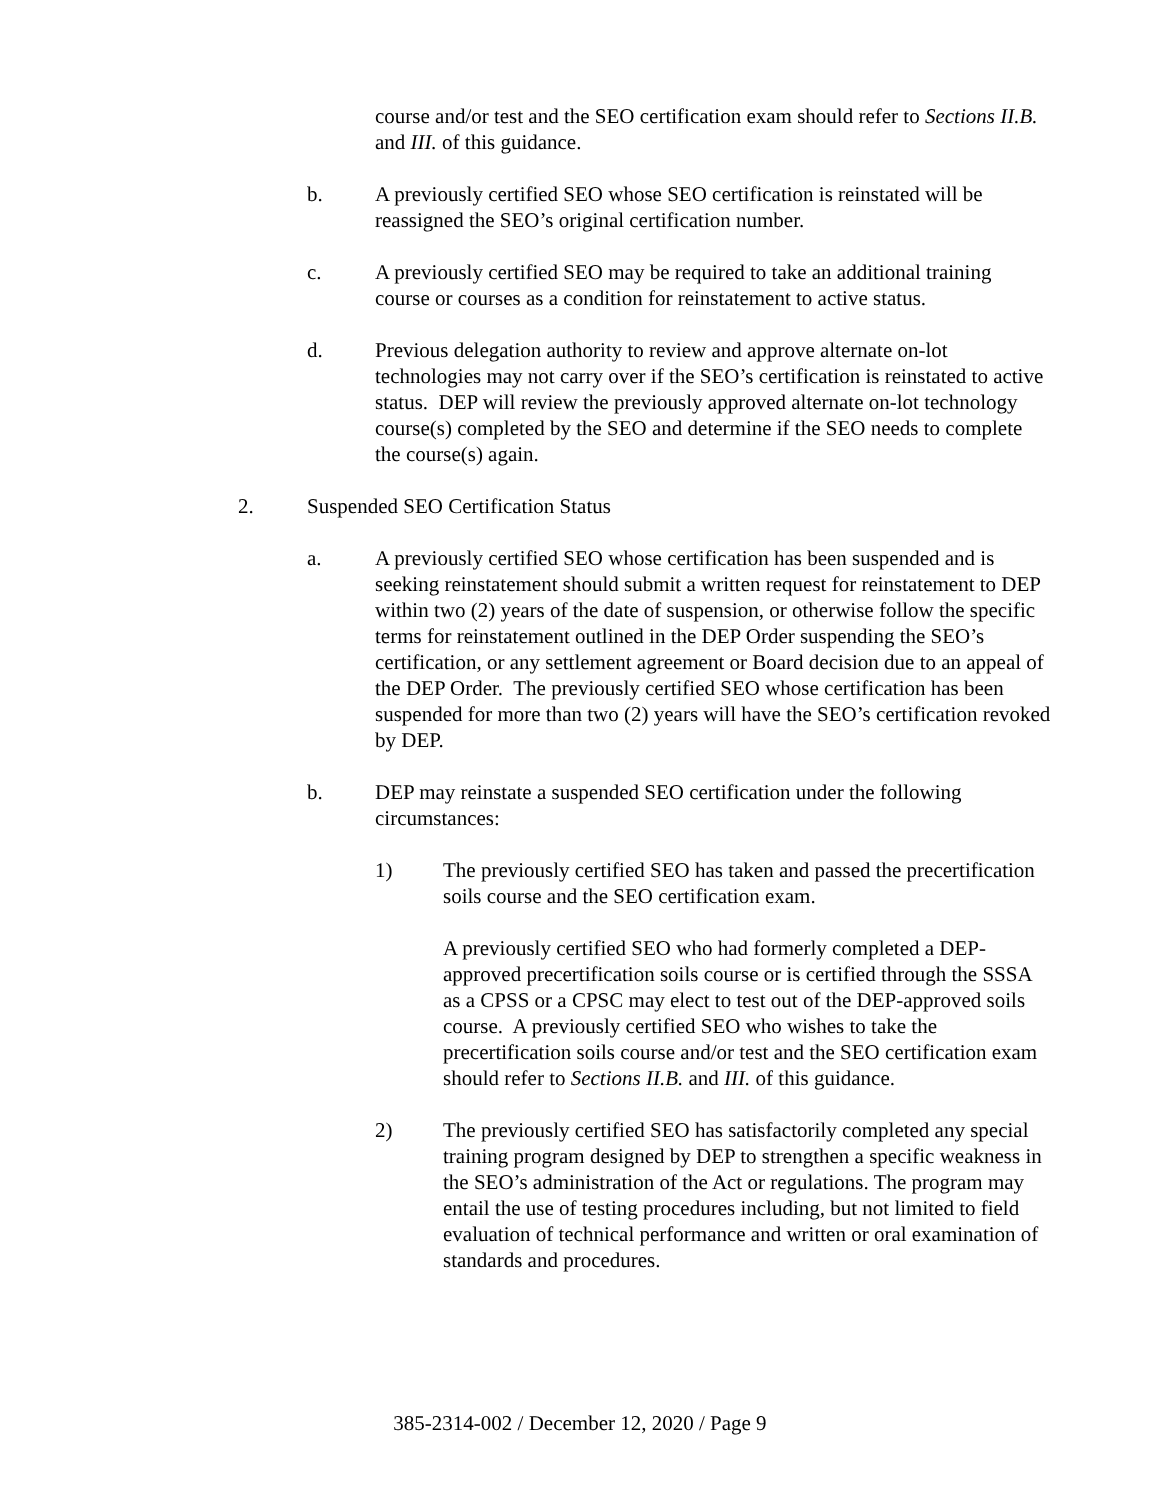course and/or test and the SEO certification exam should refer to Sections II.B. and III. of this guidance.
b. A previously certified SEO whose SEO certification is reinstated will be reassigned the SEO’s original certification number.
c. A previously certified SEO may be required to take an additional training course or courses as a condition for reinstatement to active status.
d. Previous delegation authority to review and approve alternate on-lot technologies may not carry over if the SEO’s certification is reinstated to active status. DEP will review the previously approved alternate on-lot technology course(s) completed by the SEO and determine if the SEO needs to complete the course(s) again.
2. Suspended SEO Certification Status
a. A previously certified SEO whose certification has been suspended and is seeking reinstatement should submit a written request for reinstatement to DEP within two (2) years of the date of suspension, or otherwise follow the specific terms for reinstatement outlined in the DEP Order suspending the SEO’s certification, or any settlement agreement or Board decision due to an appeal of the DEP Order. The previously certified SEO whose certification has been suspended for more than two (2) years will have the SEO’s certification revoked by DEP.
b. DEP may reinstate a suspended SEO certification under the following circumstances:
1) The previously certified SEO has taken and passed the precertification soils course and the SEO certification exam.
A previously certified SEO who had formerly completed a DEP-approved precertification soils course or is certified through the SSSA as a CPSS or a CPSC may elect to test out of the DEP-approved soils course. A previously certified SEO who wishes to take the precertification soils course and/or test and the SEO certification exam should refer to Sections II.B. and III. of this guidance.
2) The previously certified SEO has satisfactorily completed any special training program designed by DEP to strengthen a specific weakness in the SEO’s administration of the Act or regulations. The program may entail the use of testing procedures including, but not limited to field evaluation of technical performance and written or oral examination of standards and procedures.
385-2314-002 / December 12, 2020 / Page 9